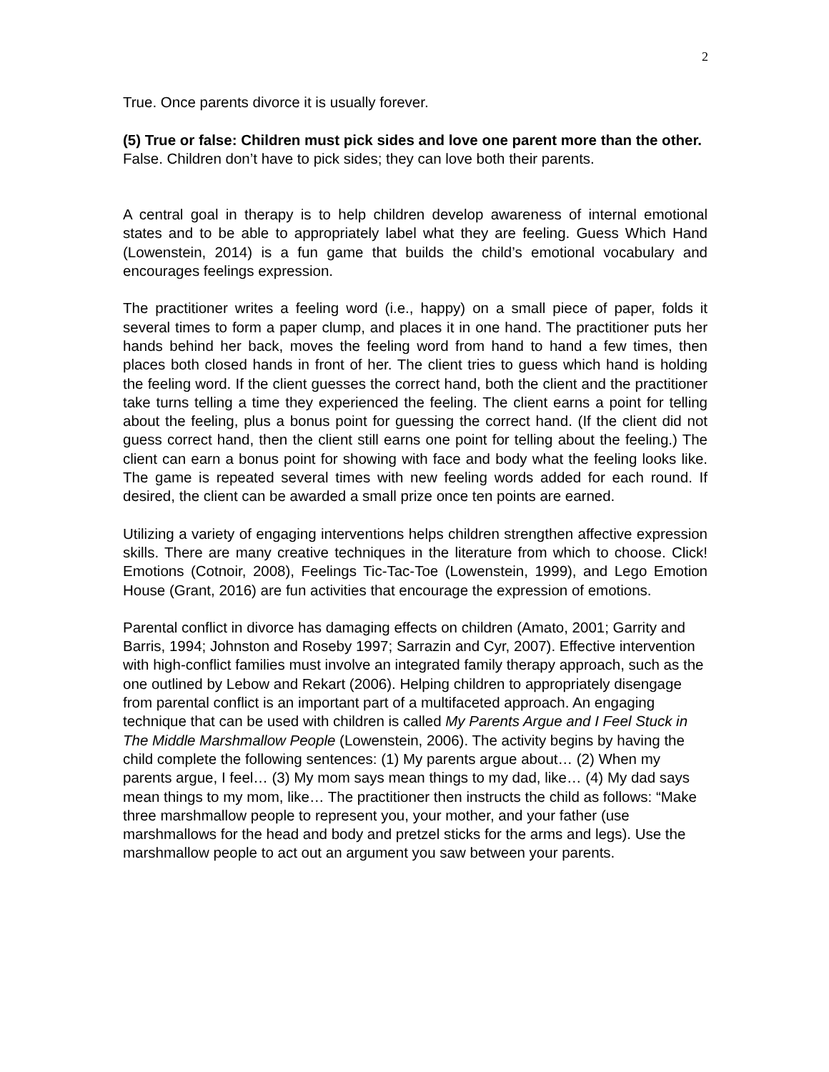2
True. Once parents divorce it is usually forever.
(5) True or false: Children must pick sides and love one parent more than the other. False. Children don’t have to pick sides; they can love both their parents.
A central goal in therapy is to help children develop awareness of internal emotional states and to be able to appropriately label what they are feeling. Guess Which Hand (Lowenstein, 2014) is a fun game that builds the child’s emotional vocabulary and encourages feelings expression.
The practitioner writes a feeling word (i.e., happy) on a small piece of paper, folds it several times to form a paper clump, and places it in one hand. The practitioner puts her hands behind her back, moves the feeling word from hand to hand a few times, then places both closed hands in front of her. The client tries to guess which hand is holding the feeling word. If the client guesses the correct hand, both the client and the practitioner take turns telling a time they experienced the feeling. The client earns a point for telling about the feeling, plus a bonus point for guessing the correct hand. (If the client did not guess correct hand, then the client still earns one point for telling about the feeling.) The client can earn a bonus point for showing with face and body what the feeling looks like. The game is repeated several times with new feeling words added for each round. If desired, the client can be awarded a small prize once ten points are earned.
Utilizing a variety of engaging interventions helps children strengthen affective expression skills. There are many creative techniques in the literature from which to choose. Click! Emotions (Cotnoir, 2008), Feelings Tic-Tac-Toe (Lowenstein, 1999), and Lego Emotion House (Grant, 2016) are fun activities that encourage the expression of emotions.
Parental conflict in divorce has damaging effects on children (Amato, 2001; Garrity and Barris, 1994; Johnston and Roseby 1997; Sarrazin and Cyr, 2007). Effective intervention with high-conflict families must involve an integrated family therapy approach, such as the one outlined by Lebow and Rekart (2006). Helping children to appropriately disengage from parental conflict is an important part of a multifaceted approach. An engaging technique that can be used with children is called My Parents Argue and I Feel Stuck in The Middle Marshmallow People (Lowenstein, 2006). The activity begins by having the child complete the following sentences: (1) My parents argue about… (2) When my parents argue, I feel… (3) My mom says mean things to my dad, like… (4) My dad says mean things to my mom, like… The practitioner then instructs the child as follows: “Make three marshmallow people to represent you, your mother, and your father (use marshmallows for the head and body and pretzel sticks for the arms and legs). Use the marshmallow people to act out an argument you saw between your parents.